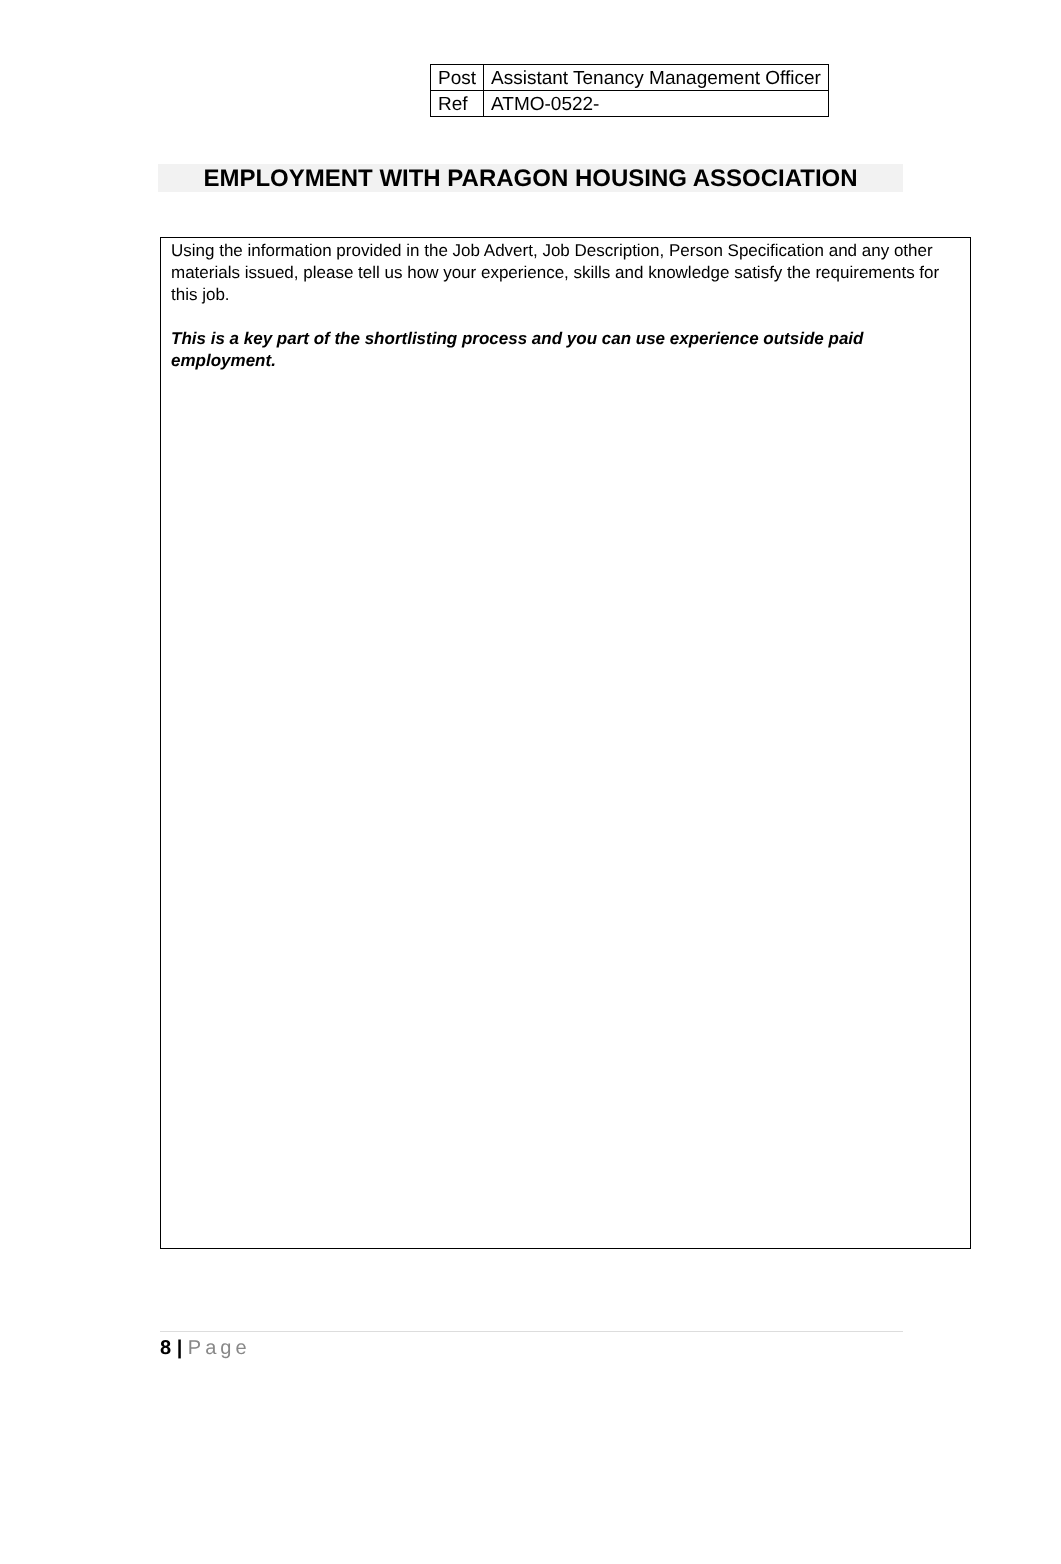| Post | Assistant Tenancy Management Officer |
| Ref | ATMO-0522- |
EMPLOYMENT WITH PARAGON HOUSING ASSOCIATION
Using the information provided in the Job Advert, Job Description, Person Specification and any other materials issued, please tell us how your experience, skills and knowledge satisfy the requirements for this job.
This is a key part of the shortlisting process and you can use experience outside paid employment.
8 | Page